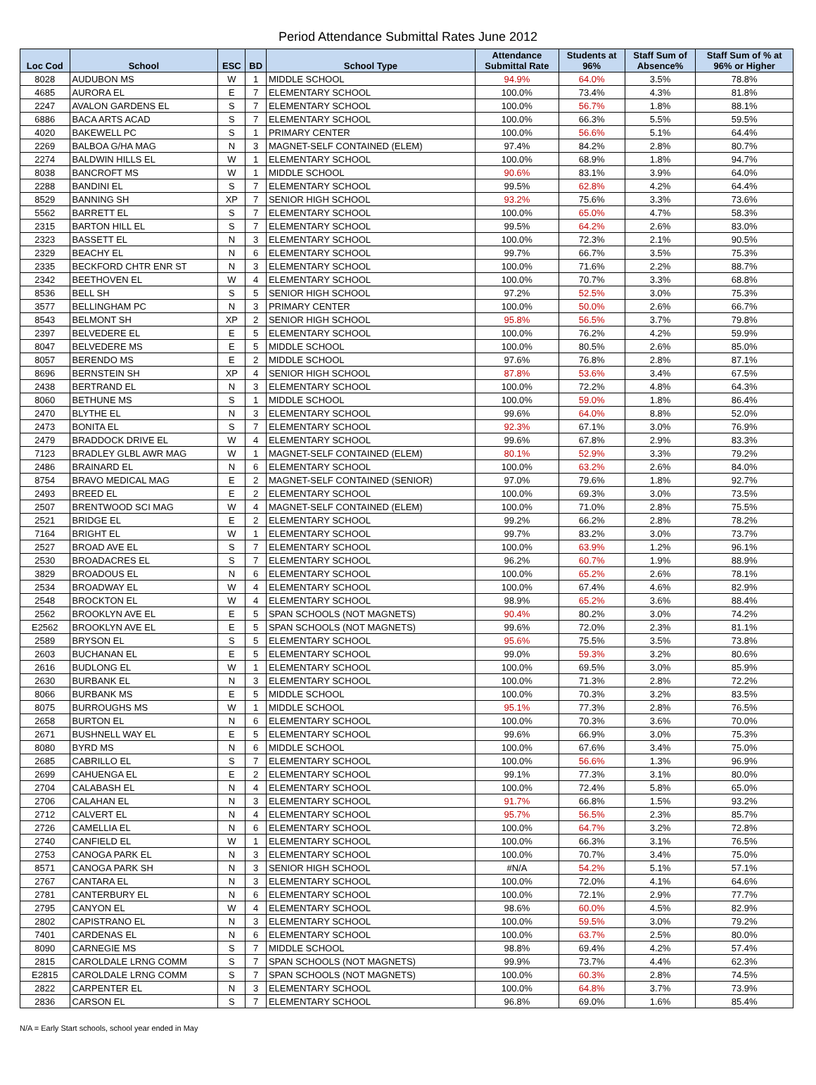Period Attendance Submittal Rates June 2012
| Loc Cod | School | ESC | BD | School Type | Attendance Submittal Rate | Students at 96% | Staff Sum of Absence% | Staff Sum of % at 96% or Higher |
| --- | --- | --- | --- | --- | --- | --- | --- | --- |
| 8028 | AUDUBON MS | W | 1 | MIDDLE SCHOOL | 94.9% | 64.0% | 3.5% | 78.8% |
| 4685 | AURORA EL | E | 7 | ELEMENTARY SCHOOL | 100.0% | 73.4% | 4.3% | 81.8% |
| 2247 | AVALON GARDENS EL | S | 7 | ELEMENTARY SCHOOL | 100.0% | 56.7% | 1.8% | 88.1% |
| 6886 | BACA ARTS ACAD | S | 7 | ELEMENTARY SCHOOL | 100.0% | 66.3% | 5.5% | 59.5% |
| 4020 | BAKEWELL PC | S | 1 | PRIMARY CENTER | 100.0% | 56.6% | 5.1% | 64.4% |
| 2269 | BALBOA G/HA MAG | N | 3 | MAGNET-SELF CONTAINED (ELEM) | 97.4% | 84.2% | 2.8% | 80.7% |
| 2274 | BALDWIN HILLS EL | W | 1 | ELEMENTARY SCHOOL | 100.0% | 68.9% | 1.8% | 94.7% |
| 8038 | BANCROFT MS | W | 1 | MIDDLE SCHOOL | 90.6% | 83.1% | 3.9% | 64.0% |
| 2288 | BANDINI EL | S | 7 | ELEMENTARY SCHOOL | 99.5% | 62.8% | 4.2% | 64.4% |
| 8529 | BANNING SH | XP | 7 | SENIOR HIGH SCHOOL | 93.2% | 75.6% | 3.3% | 73.6% |
| 5562 | BARRETT EL | S | 7 | ELEMENTARY SCHOOL | 100.0% | 65.0% | 4.7% | 58.3% |
| 2315 | BARTON HILL EL | S | 7 | ELEMENTARY SCHOOL | 99.5% | 64.2% | 2.6% | 83.0% |
| 2323 | BASSETT EL | N | 3 | ELEMENTARY SCHOOL | 100.0% | 72.3% | 2.1% | 90.5% |
| 2329 | BEACHY EL | N | 6 | ELEMENTARY SCHOOL | 99.7% | 66.7% | 3.5% | 75.3% |
| 2335 | BECKFORD CHTR ENR ST | N | 3 | ELEMENTARY SCHOOL | 100.0% | 71.6% | 2.2% | 88.7% |
| 2342 | BEETHOVEN EL | W | 4 | ELEMENTARY SCHOOL | 100.0% | 70.7% | 3.3% | 68.8% |
| 8536 | BELL SH | S | 5 | SENIOR HIGH SCHOOL | 97.2% | 52.5% | 3.0% | 75.3% |
| 3577 | BELLINGHAM PC | N | 3 | PRIMARY CENTER | 100.0% | 50.0% | 2.6% | 66.7% |
| 8543 | BELMONT SH | XP | 2 | SENIOR HIGH SCHOOL | 95.8% | 56.5% | 3.7% | 79.8% |
| 2397 | BELVEDERE EL | E | 5 | ELEMENTARY SCHOOL | 100.0% | 76.2% | 4.2% | 59.9% |
| 8047 | BELVEDERE MS | E | 5 | MIDDLE SCHOOL | 100.0% | 80.5% | 2.6% | 85.0% |
| 8057 | BERENDO MS | E | 2 | MIDDLE SCHOOL | 97.6% | 76.8% | 2.8% | 87.1% |
| 8696 | BERNSTEIN SH | XP | 4 | SENIOR HIGH SCHOOL | 87.8% | 53.6% | 3.4% | 67.5% |
| 2438 | BERTRAND EL | N | 3 | ELEMENTARY SCHOOL | 100.0% | 72.2% | 4.8% | 64.3% |
| 8060 | BETHUNE MS | S | 1 | MIDDLE SCHOOL | 100.0% | 59.0% | 1.8% | 86.4% |
| 2470 | BLYTHE EL | N | 3 | ELEMENTARY SCHOOL | 99.6% | 64.0% | 8.8% | 52.0% |
| 2473 | BONITA EL | S | 7 | ELEMENTARY SCHOOL | 92.3% | 67.1% | 3.0% | 76.9% |
| 2479 | BRADDOCK DRIVE EL | W | 4 | ELEMENTARY SCHOOL | 99.6% | 67.8% | 2.9% | 83.3% |
| 7123 | BRADLEY GLBL AWR MAG | W | 1 | MAGNET-SELF CONTAINED (ELEM) | 80.1% | 52.9% | 3.3% | 79.2% |
| 2486 | BRAINARD EL | N | 6 | ELEMENTARY SCHOOL | 100.0% | 63.2% | 2.6% | 84.0% |
| 8754 | BRAVO MEDICAL MAG | E | 2 | MAGNET-SELF CONTAINED (SENIOR) | 97.0% | 79.6% | 1.8% | 92.7% |
| 2493 | BREED EL | E | 2 | ELEMENTARY SCHOOL | 100.0% | 69.3% | 3.0% | 73.5% |
| 2507 | BRENTWOOD SCI MAG | W | 4 | MAGNET-SELF CONTAINED (ELEM) | 100.0% | 71.0% | 2.8% | 75.5% |
| 2521 | BRIDGE EL | E | 2 | ELEMENTARY SCHOOL | 99.2% | 66.2% | 2.8% | 78.2% |
| 7164 | BRIGHT EL | W | 1 | ELEMENTARY SCHOOL | 99.7% | 83.2% | 3.0% | 73.7% |
| 2527 | BROAD AVE EL | S | 7 | ELEMENTARY SCHOOL | 100.0% | 63.9% | 1.2% | 96.1% |
| 2530 | BROADACRES EL | S | 7 | ELEMENTARY SCHOOL | 96.2% | 60.7% | 1.9% | 88.9% |
| 3829 | BROADOUS EL | N | 6 | ELEMENTARY SCHOOL | 100.0% | 65.2% | 2.6% | 78.1% |
| 2534 | BROADWAY EL | W | 4 | ELEMENTARY SCHOOL | 100.0% | 67.4% | 4.6% | 82.9% |
| 2548 | BROCKTON EL | W | 4 | ELEMENTARY SCHOOL | 98.9% | 65.2% | 3.6% | 88.4% |
| 2562 | BROOKLYN AVE EL | E | 5 | SPAN SCHOOLS (NOT MAGNETS) | 90.4% | 80.2% | 3.0% | 74.2% |
| E2562 | BROOKLYN AVE EL | E | 5 | SPAN SCHOOLS (NOT MAGNETS) | 99.6% | 72.0% | 2.3% | 81.1% |
| 2589 | BRYSON EL | S | 5 | ELEMENTARY SCHOOL | 95.6% | 75.5% | 3.5% | 73.8% |
| 2603 | BUCHANAN EL | E | 5 | ELEMENTARY SCHOOL | 99.0% | 59.3% | 3.2% | 80.6% |
| 2616 | BUDLONG EL | W | 1 | ELEMENTARY SCHOOL | 100.0% | 69.5% | 3.0% | 85.9% |
| 2630 | BURBANK EL | N | 3 | ELEMENTARY SCHOOL | 100.0% | 71.3% | 2.8% | 72.2% |
| 8066 | BURBANK MS | E | 5 | MIDDLE SCHOOL | 100.0% | 70.3% | 3.2% | 83.5% |
| 8075 | BURROUGHS MS | W | 1 | MIDDLE SCHOOL | 95.1% | 77.3% | 2.8% | 76.5% |
| 2658 | BURTON EL | N | 6 | ELEMENTARY SCHOOL | 100.0% | 70.3% | 3.6% | 70.0% |
| 2671 | BUSHNELL WAY EL | E | 5 | ELEMENTARY SCHOOL | 99.6% | 66.9% | 3.0% | 75.3% |
| 8080 | BYRD MS | N | 6 | MIDDLE SCHOOL | 100.0% | 67.6% | 3.4% | 75.0% |
| 2685 | CABRILLO EL | S | 7 | ELEMENTARY SCHOOL | 100.0% | 56.6% | 1.3% | 96.9% |
| 2699 | CAHUENGA EL | E | 2 | ELEMENTARY SCHOOL | 99.1% | 77.3% | 3.1% | 80.0% |
| 2704 | CALABASH EL | N | 4 | ELEMENTARY SCHOOL | 100.0% | 72.4% | 5.8% | 65.0% |
| 2706 | CALAHAN EL | N | 3 | ELEMENTARY SCHOOL | 91.7% | 66.8% | 1.5% | 93.2% |
| 2712 | CALVERT EL | N | 4 | ELEMENTARY SCHOOL | 95.7% | 56.5% | 2.3% | 85.7% |
| 2726 | CAMELLIA EL | N | 6 | ELEMENTARY SCHOOL | 100.0% | 64.7% | 3.2% | 72.8% |
| 2740 | CANFIELD EL | W | 1 | ELEMENTARY SCHOOL | 100.0% | 66.3% | 3.1% | 76.5% |
| 2753 | CANOGA PARK EL | N | 3 | ELEMENTARY SCHOOL | 100.0% | 70.7% | 3.4% | 75.0% |
| 8571 | CANOGA PARK SH | N | 3 | SENIOR HIGH SCHOOL | #N/A | 54.2% | 5.1% | 57.1% |
| 2767 | CANTARA EL | N | 3 | ELEMENTARY SCHOOL | 100.0% | 72.0% | 4.1% | 64.6% |
| 2781 | CANTERBURY EL | N | 6 | ELEMENTARY SCHOOL | 100.0% | 72.1% | 2.9% | 77.7% |
| 2795 | CANYON EL | W | 4 | ELEMENTARY SCHOOL | 98.6% | 60.0% | 4.5% | 82.9% |
| 2802 | CAPISTRANO EL | N | 3 | ELEMENTARY SCHOOL | 100.0% | 59.5% | 3.0% | 79.2% |
| 7401 | CARDENAS EL | N | 6 | ELEMENTARY SCHOOL | 100.0% | 63.7% | 2.5% | 80.0% |
| 8090 | CARNEGIE MS | S | 7 | MIDDLE SCHOOL | 98.8% | 69.4% | 4.2% | 57.4% |
| 2815 | CAROLDALE LRNG COMM | S | 7 | SPAN SCHOOLS (NOT MAGNETS) | 99.9% | 73.7% | 4.4% | 62.3% |
| E2815 | CAROLDALE LRNG COMM | S | 7 | SPAN SCHOOLS (NOT MAGNETS) | 100.0% | 60.3% | 2.8% | 74.5% |
| 2822 | CARPENTER EL | N | 3 | ELEMENTARY SCHOOL | 100.0% | 64.8% | 3.7% | 73.9% |
| 2836 | CARSON EL | S | 7 | ELEMENTARY SCHOOL | 96.8% | 69.0% | 1.6% | 85.4% |
N/A = Early Start schools, school year ended in May